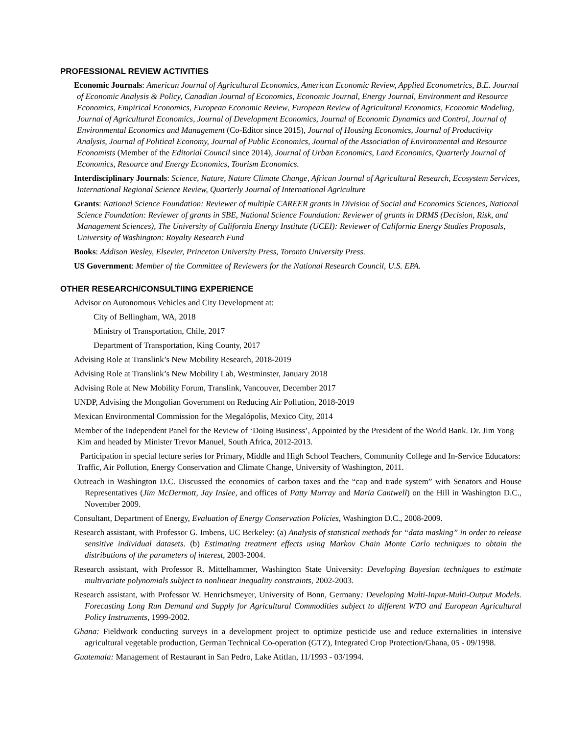PROFESSIONAL REVIEW ACTIVITIES
Economic Journals: American Journal of Agricultural Economics, American Economic Review, Applied Econometrics, B.E. Journal of Economic Analysis & Policy, Canadian Journal of Economics, Economic Journal, Energy Journal, Environment and Resource Economics, Empirical Economics, European Economic Review, European Review of Agricultural Economics, Economic Modeling, Journal of Agricultural Economics, Journal of Development Economics, Journal of Economic Dynamics and Control, Journal of Environmental Economics and Management (Co-Editor since 2015), Journal of Housing Economics, Journal of Productivity Analysis, Journal of Political Economy, Journal of Public Economics, Journal of the Association of Environmental and Resource Economists (Member of the Editorial Council since 2014), Journal of Urban Economics, Land Economics, Quarterly Journal of Economics, Resource and Energy Economics, Tourism Economics.
Interdisciplinary Journals: Science, Nature, Nature Climate Change, African Journal of Agricultural Research, Ecosystem Services, International Regional Science Review, Quarterly Journal of International Agriculture
Grants: National Science Foundation: Reviewer of multiple CAREER grants in Division of Social and Economics Sciences, National Science Foundation: Reviewer of grants in SBE, National Science Foundation: Reviewer of grants in DRMS (Decision, Risk, and Management Sciences), The University of California Energy Institute (UCEI): Reviewer of California Energy Studies Proposals, University of Washington: Royalty Research Fund
Books: Addison Wesley, Elsevier, Princeton University Press, Toronto University Press.
US Government: Member of the Committee of Reviewers for the National Research Council, U.S. EPA.
OTHER RESEARCH/CONSULTIING EXPERIENCE
Advisor on Autonomous Vehicles and City Development at:
City of Bellingham, WA, 2018
Ministry of Transportation, Chile, 2017
Department of Transportation, King County, 2017
Advising Role at Translink’s New Mobility Research, 2018-2019
Advising Role at Translink’s New Mobility Lab, Westminster, January 2018
Advising Role at New Mobility Forum, Translink, Vancouver, December 2017
UNDP, Advising the Mongolian Government on Reducing Air Pollution, 2018-2019
Mexican Environmental Commission for the Megalópolis, Mexico City, 2014
Member of the Independent Panel for the Review of ‘Doing Business’, Appointed by the President of the World Bank. Dr. Jim Yong Kim and headed by Minister Trevor Manuel, South Africa, 2012-2013.
Participation in special lecture series for Primary, Middle and High School Teachers, Community College and In-Service Educators: Traffic, Air Pollution, Energy Conservation and Climate Change, University of Washington, 2011.
Outreach in Washington D.C. Discussed the economics of carbon taxes and the “cap and trade system” with Senators and House Representatives (Jim McDermott, Jay Inslee, and offices of Patty Murray and Maria Cantwell) on the Hill in Washington D.C., November 2009.
Consultant, Department of Energy, Evaluation of Energy Conservation Policies, Washington D.C., 2008-2009.
Research assistant, with Professor G. Imbens, UC Berkeley: (a) Analysis of statistical methods for “data masking” in order to release sensitive individual datasets. (b) Estimating treatment effects using Markov Chain Monte Carlo techniques to obtain the distributions of the parameters of interest, 2003-2004.
Research assistant, with Professor R. Mittelhammer, Washington State University: Developing Bayesian techniques to estimate multivariate polynomials subject to nonlinear inequality constraints, 2002-2003.
Research assistant, with Professor W. Henrichsmeyer, University of Bonn, Germany: Developing Multi-Input-Multi-Output Models. Forecasting Long Run Demand and Supply for Agricultural Commodities subject to different WTO and European Agricultural Policy Instruments, 1999-2002.
Ghana: Fieldwork conducting surveys in a development project to optimize pesticide use and reduce externalities in intensive agricultural vegetable production, German Technical Co-operation (GTZ), Integrated Crop Protection/Ghana, 05 - 09/1998.
Guatemala: Management of Restaurant in San Pedro, Lake Atitlan, 11/1993 - 03/1994.